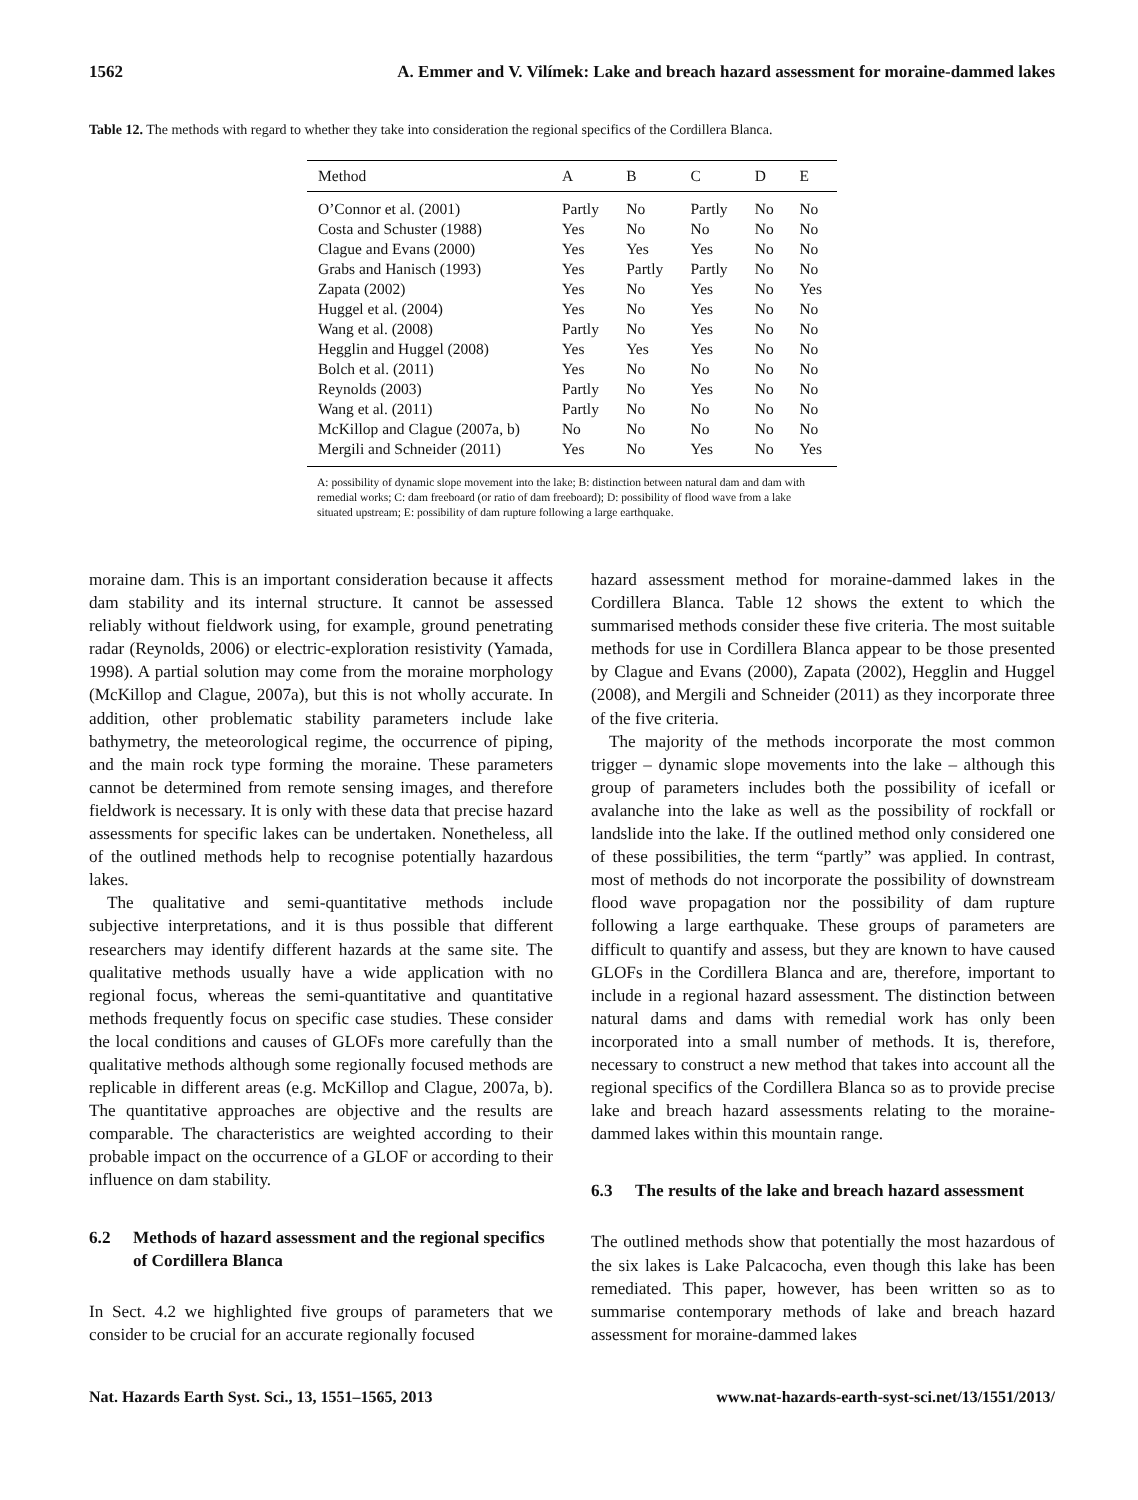1562 A. Emmer and V. Vilímek: Lake and breach hazard assessment for moraine-dammed lakes
Table 12. The methods with regard to whether they take into consideration the regional specifics of the Cordillera Blanca.
| Method | A | B | C | D | E |
| --- | --- | --- | --- | --- | --- |
| O’Connor et al. (2001) | Partly | No | Partly | No | No |
| Costa and Schuster (1988) | Yes | No | No | No | No |
| Clague and Evans (2000) | Yes | Yes | Yes | No | No |
| Grabs and Hanisch (1993) | Yes | Partly | Partly | No | No |
| Zapata (2002) | Yes | No | Yes | No | Yes |
| Huggel et al. (2004) | Yes | No | Yes | No | No |
| Wang et al. (2008) | Partly | No | Yes | No | No |
| Hegglin and Huggel (2008) | Yes | Yes | Yes | No | No |
| Bolch et al. (2011) | Yes | No | No | No | No |
| Reynolds (2003) | Partly | No | Yes | No | No |
| Wang et al. (2011) | Partly | No | No | No | No |
| McKillop and Clague (2007a, b) | No | No | No | No | No |
| Mergili and Schneider (2011) | Yes | No | Yes | No | Yes |
A: possibility of dynamic slope movement into the lake; B: distinction between natural dam and dam with remedial works; C: dam freeboard (or ratio of dam freeboard); D: possibility of flood wave from a lake situated upstream; E: possibility of dam rupture following a large earthquake.
moraine dam. This is an important consideration because it affects dam stability and its internal structure. It cannot be assessed reliably without fieldwork using, for example, ground penetrating radar (Reynolds, 2006) or electric-exploration resistivity (Yamada, 1998). A partial solution may come from the moraine morphology (McKillop and Clague, 2007a), but this is not wholly accurate. In addition, other problematic stability parameters include lake bathymetry, the meteorological regime, the occurrence of piping, and the main rock type forming the moraine. These parameters cannot be determined from remote sensing images, and therefore fieldwork is necessary. It is only with these data that precise hazard assessments for specific lakes can be undertaken. Nonetheless, all of the outlined methods help to recognise potentially hazardous lakes.
The qualitative and semi-quantitative methods include subjective interpretations, and it is thus possible that different researchers may identify different hazards at the same site. The qualitative methods usually have a wide application with no regional focus, whereas the semi-quantitative and quantitative methods frequently focus on specific case studies. These consider the local conditions and causes of GLOFs more carefully than the qualitative methods although some regionally focused methods are replicable in different areas (e.g. McKillop and Clague, 2007a, b). The quantitative approaches are objective and the results are comparable. The characteristics are weighted according to their probable impact on the occurrence of a GLOF or according to their influence on dam stability.
6.2 Methods of hazard assessment and the regional specifics of Cordillera Blanca
In Sect. 4.2 we highlighted five groups of parameters that we consider to be crucial for an accurate regionally focused
hazard assessment method for moraine-dammed lakes in the Cordillera Blanca. Table 12 shows the extent to which the summarised methods consider these five criteria. The most suitable methods for use in Cordillera Blanca appear to be those presented by Clague and Evans (2000), Zapata (2002), Hegglin and Huggel (2008), and Mergili and Schneider (2011) as they incorporate three of the five criteria.
The majority of the methods incorporate the most common trigger – dynamic slope movements into the lake – although this group of parameters includes both the possibility of icefall or avalanche into the lake as well as the possibility of rockfall or landslide into the lake. If the outlined method only considered one of these possibilities, the term “partly” was applied. In contrast, most of methods do not incorporate the possibility of downstream flood wave propagation nor the possibility of dam rupture following a large earthquake. These groups of parameters are difficult to quantify and assess, but they are known to have caused GLOFs in the Cordillera Blanca and are, therefore, important to include in a regional hazard assessment. The distinction between natural dams and dams with remedial work has only been incorporated into a small number of methods. It is, therefore, necessary to construct a new method that takes into account all the regional specifics of the Cordillera Blanca so as to provide precise lake and breach hazard assessments relating to the moraine-dammed lakes within this mountain range.
6.3 The results of the lake and breach hazard assessment
The outlined methods show that potentially the most hazardous of the six lakes is Lake Palcacocha, even though this lake has been remediated. This paper, however, has been written so as to summarise contemporary methods of lake and breach hazard assessment for moraine-dammed lakes
Nat. Hazards Earth Syst. Sci., 13, 1551–1565, 2013 www.nat-hazards-earth-syst-sci.net/13/1551/2013/